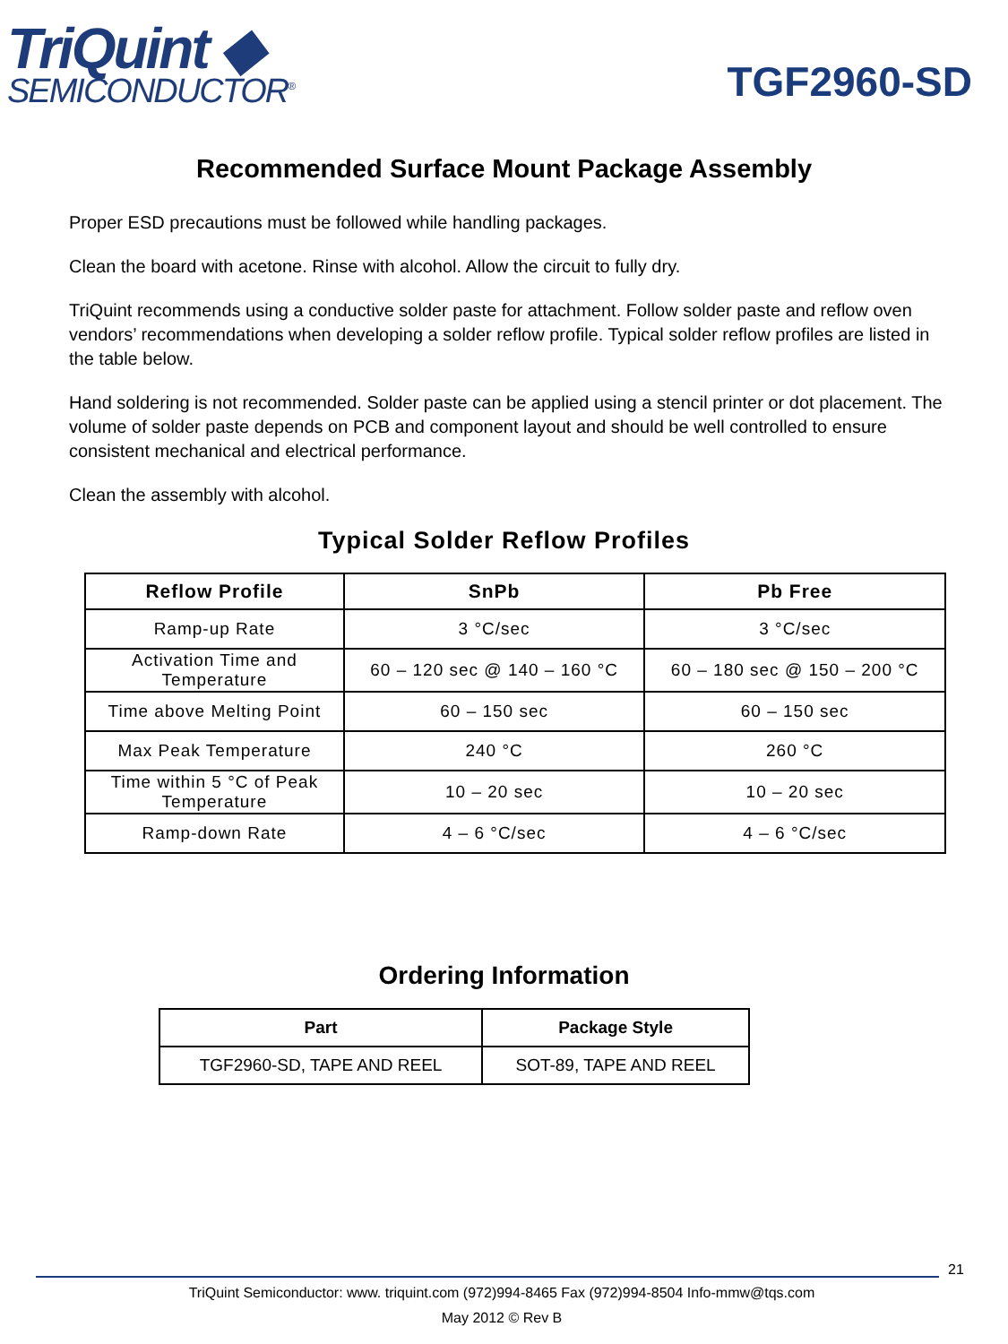TriQuint ◆
SEMICONDUCTOR<sup>®</sup>
TGF2960-SD
Recommended Surface Mount Package Assembly
Proper ESD precautions must be followed while handling packages.
Clean the board with acetone. Rinse with alcohol. Allow the circuit to fully dry.
TriQuint recommends using a conductive solder paste for attachment. Follow solder paste and reflow oven vendors’ recommendations when developing a solder reflow profile. Typical solder reflow profiles are listed in the table below.
Hand soldering is not recommended. Solder paste can be applied using a stencil printer or dot placement. The volume of solder paste depends on PCB and component layout and should be well controlled to ensure consistent mechanical and electrical performance.
Clean the assembly with alcohol.
Typical Solder Reflow Profiles
| Reflow Profile | SnPb | Pb Free |
| --- | --- | --- |
| Ramp-up Rate | 3 °C/sec | 3 °C/sec |
| Activation Time and Temperature | 60 – 120 sec @ 140 – 160 °C | 60 – 180 sec @ 150 – 200 °C |
| Time above Melting Point | 60 – 150 sec | 60 – 150 sec |
| Max Peak Temperature | 240 °C | 260 °C |
| Time within 5 °C of Peak Temperature | 10 – 20 sec | 10 – 20 sec |
| Ramp-down Rate | 4 – 6 °C/sec | 4 – 6 °C/sec |
Ordering Information
| Part | Package Style |
| --- | --- |
| TGF2960-SD, TAPE AND REEL | SOT-89, TAPE AND REEL |
21
TriQuint Semiconductor: www. triquint.com (972)994-8465 Fax (972)994-8504 Info-mmw@tqs.com
May 2012 © Rev B